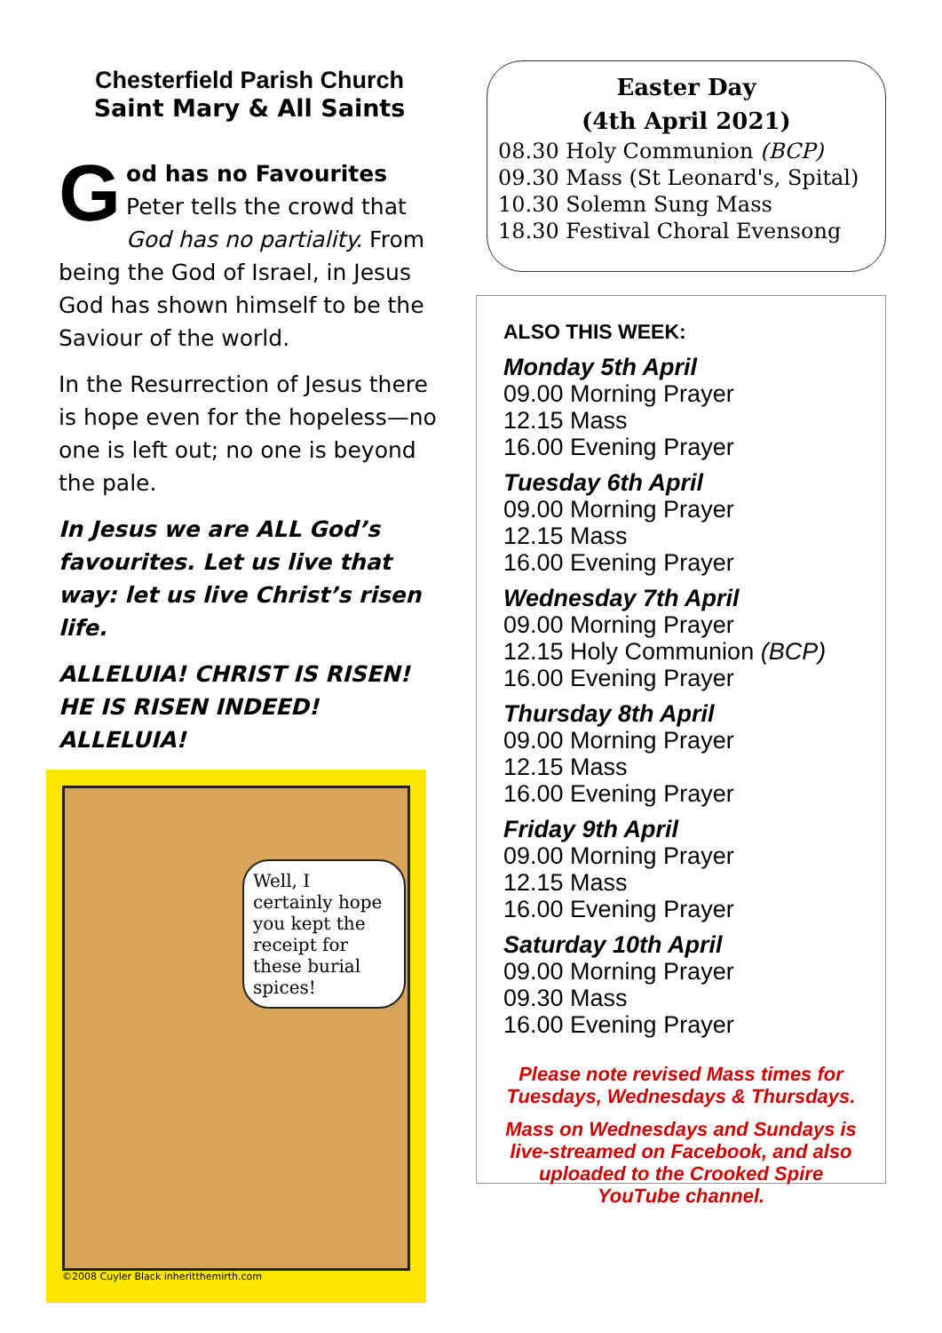Chesterfield Parish Church
Saint Mary & All Saints
God has no Favourites
Peter tells the crowd that God has no partiality. From being the God of Israel, in Jesus God has shown himself to be the Saviour of the world.
In the Resurrection of Jesus there is hope even for the hopeless—no one is left out; no one is beyond the pale.
In Jesus we are ALL God’s favourites. Let us live that way: let us live Christ’s risen life.
ALLELUIA! CHRIST IS RISEN!
HE IS RISEN INDEED! ALLELUIA!
Well, I certainly hope you kept the receipt for these burial spices!
©2008 Cuyler Black inheritthemirth.com
Easter Day
(4th April 2021)
08.30 Holy Communion (BCP)
09.30 Mass (St Leonard's, Spital)
10.30 Solemn Sung Mass
18.30 Festival Choral Evensong
ALSO THIS WEEK:
Monday 5th April
09.00 Morning Prayer
12.15 Mass
16.00 Evening Prayer
Tuesday 6th April
09.00 Morning Prayer
12.15 Mass
16.00 Evening Prayer
Wednesday 7th April
09.00 Morning Prayer
12.15 Holy Communion (BCP)
16.00 Evening Prayer
Thursday 8th April
09.00 Morning Prayer
12.15 Mass
16.00 Evening Prayer
Friday 9th April
09.00 Morning Prayer
12.15 Mass
16.00 Evening Prayer
Saturday 10th April
09.00 Morning Prayer
09.30 Mass
16.00 Evening Prayer
Please note revised Mass times for Tuesdays, Wednesdays & Thursdays.
Mass on Wednesdays and Sundays is live-streamed on Facebook, and also uploaded to the Crooked Spire YouTube channel.